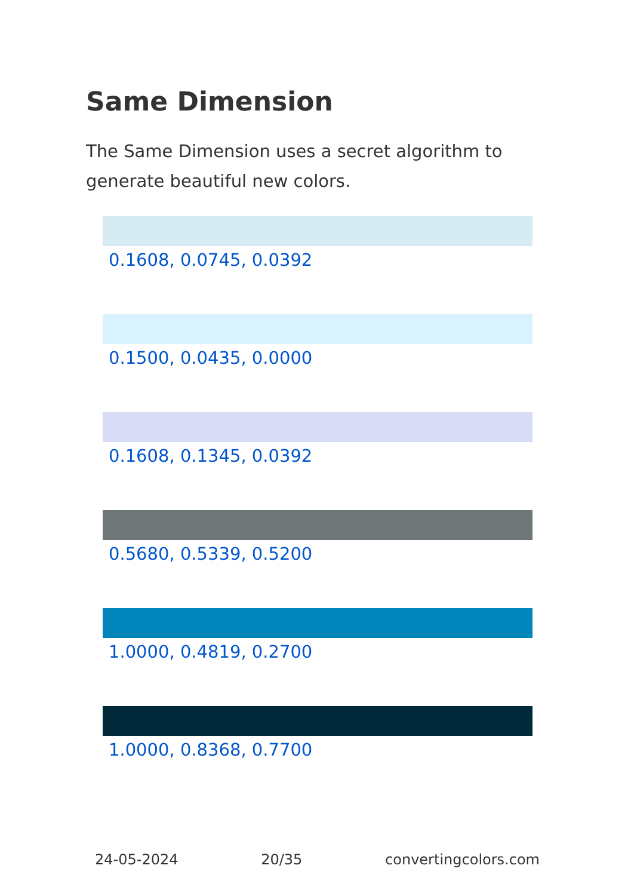Same Dimension
The Same Dimension uses a secret algorithm to generate beautiful new colors.
0.1608, 0.0745, 0.0392
0.1500, 0.0435, 0.0000
0.1608, 0.1345, 0.0392
0.5680, 0.5339, 0.5200
1.0000, 0.4819, 0.2700
1.0000, 0.8368, 0.7700
24-05-2024 20/35 convertingcolors.com